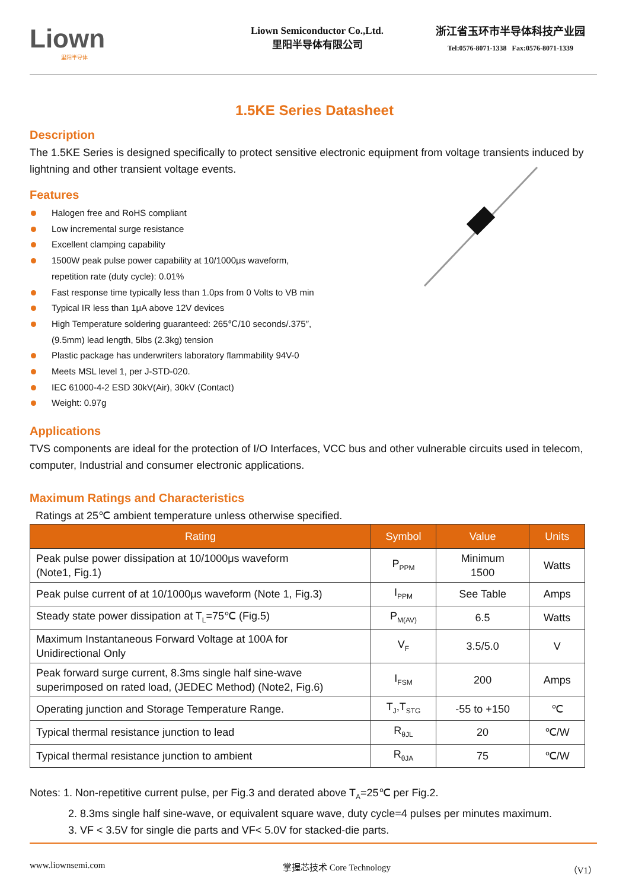Liown
里阳半导体
Liown Semiconductor Co.,Ltd.
里阳半导体有限公司
浙江省玉环市半导体科技产业园
Tel:0576-8071-1338 Fax:0576-8071-1339
1.5KE Series Datasheet
Description
The 1.5KE Series is designed specifically to protect sensitive electronic equipment from voltage transients induced by lightning and other transient voltage events.
Features
Halogen free and RoHS compliant
Low incremental surge resistance
Excellent clamping capability
1500W peak pulse power capability at 10/1000μs waveform,
repetition rate (duty cycle): 0.01%
Fast response time typically less than 1.0ps from 0 Volts to VB min
Typical IR less than 1μA above 12V devices
High Temperature soldering guaranteed: 265℃/10 seconds/.375″,
(9.5mm) lead length, 5lbs (2.3kg) tension
Plastic package has underwriters laboratory flammability 94V-0
Meets MSL level 1, per J-STD-020.
IEC 61000-4-2 ESD 30kV(Air), 30kV (Contact)
Weight: 0.97g
Applications
TVS components are ideal for the protection of I/O Interfaces, VCC bus and other vulnerable circuits used in telecom, computer, Industrial and consumer electronic applications.
Maximum Ratings and Characteristics
Ratings at 25℃ ambient temperature unless otherwise specified.
| Rating | Symbol | Value | Units |
| --- | --- | --- | --- |
| Peak pulse power dissipation at 10/1000μs waveform (Note1, Fig.1) | P<sub>PPM</sub> | Minimum 1500 | Watts |
| Peak pulse current of at 10/1000μs waveform (Note 1, Fig.3) | I<sub>PPM</sub> | See Table | Amps |
| Steady state power dissipation at T<sub>L</sub>=75℃ (Fig.5) | P<sub>M(AV)</sub> | 6.5 | Watts |
| Maximum Instantaneous Forward Voltage at 100A for Unidirectional Only | V<sub>F</sub> | 3.5/5.0 | V |
| Peak forward surge current, 8.3ms single half sine-wave superimposed on rated load, (JEDEC Method) (Note2, Fig.6) | I<sub>FSM</sub> | 200 | Amps |
| Operating junction and Storage Temperature Range. | T<sub>J</sub>,T<sub>STG</sub> | -55 to +150 | ℃ |
| Typical thermal resistance junction to lead | R<sub>θJL</sub> | 20 | ℃/W |
| Typical thermal resistance junction to ambient | R<sub>θJA</sub> | 75 | ℃/W |
Notes: 1. Non-repetitive current pulse, per Fig.3 and derated above T<sub>A</sub>=25℃ per Fig.2.
2. 8.3ms single half sine-wave, or equivalent square wave, duty cycle=4 pulses per minutes maximum.
3. VF < 3.5V for single die parts and VF< 5.0V for stacked-die parts.
www.liownsemi.com 掌握芯技术 Core Technology （V1）